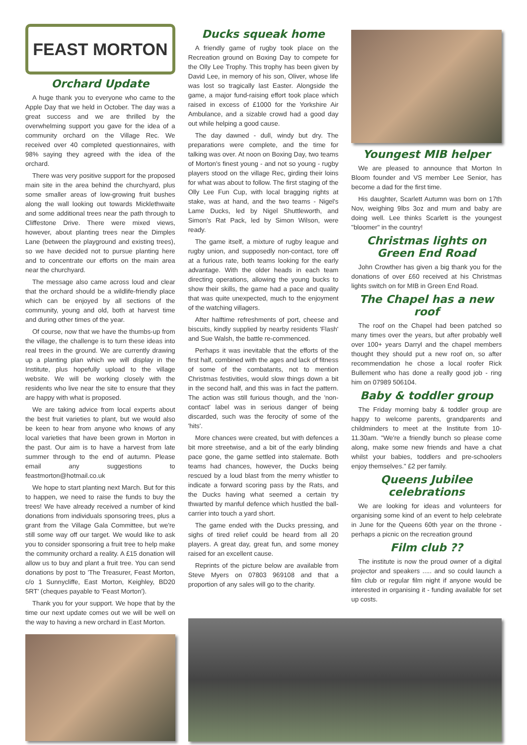FEAST MORTON
Orchard Update
A huge thank you to everyone who came to the Apple Day that we held in October. The day was a great success and we are thrilled by the overwhelming support you gave for the idea of a community orchard on the Village Rec. We received over 40 completed questionnaires, with 98% saying they agreed with the idea of the orchard.
There was very positive support for the proposed main site in the area behind the churchyard, plus some smaller areas of low-growing fruit bushes along the wall looking out towards Micklethwaite and some additional trees near the path through to Cliffestone Drive. There were mixed views, however, about planting trees near the Dimples Lane (between the playground and existing trees), so we have decided not to pursue planting here and to concentrate our efforts on the main area near the churchyard.
The message also came across loud and clear that the orchard should be a wildlife-friendly place which can be enjoyed by all sections of the community, young and old, both at harvest time and during other times of the year.
Of course, now that we have the thumbs-up from the village, the challenge is to turn these ideas into real trees in the ground. We are currently drawing up a planting plan which we will display in the Institute, plus hopefully upload to the village website. We will be working closely with the residents who live near the site to ensure that they are happy with what is proposed.
We are taking advice from local experts about the best fruit varieties to plant, but we would also be keen to hear from anyone who knows of any local varieties that have been grown in Morton in the past. Our aim is to have a harvest from late summer through to the end of autumn. Please email any suggestions to feastmorton@hotmail.co.uk
We hope to start planting next March. But for this to happen, we need to raise the funds to buy the trees! We have already received a number of kind donations from individuals sponsoring trees, plus a grant from the Village Gala Committee, but we're still some way off our target. We would like to ask you to consider sponsoring a fruit tree to help make the community orchard a reality. A £15 donation will allow us to buy and plant a fruit tree. You can send donations by post to 'The Treasurer, Feast Morton, c/o 1 Sunnycliffe, East Morton, Keighley, BD20 5RT' (cheques payable to 'Feast Morton').
Thank you for your support. We hope that by the time our next update comes out we will be well on the way to having a new orchard in East Morton.
Ducks squeak home
A friendly game of rugby took place on the Recreation ground on Boxing Day to compete for the Olly Lee Trophy. This trophy has been given by David Lee, in memory of his son, Oliver, whose life was lost so tragically last Easter. Alongside the game, a major fund-raising effort took place which raised in excess of £1000 for the Yorkshire Air Ambulance, and a sizable crowd had a good day out while helping a good cause.
The day dawned - dull, windy but dry. The preparations were complete, and the time for talking was over. At noon on Boxing Day, two teams of Morton's finest young - and not so young - rugby players stood on the village Rec, girding their loins for what was about to follow. The first staging of the Olly Lee Fun Cup, with local bragging rights at stake, was at hand, and the two teams - Nigel's Lame Ducks, led by Nigel Shuttleworth, and Simon's Rat Pack, led by Simon Wilson, were ready.
The game itself, a mixture of rugby league and rugby union, and supposedly non-contact, tore off at a furious rate, both teams looking for the early advantage. With the older heads in each team directing operations, allowing the young bucks to show their skills, the game had a pace and quality that was quite unexpected, much to the enjoyment of the watching villagers.
After halftime refreshments of port, cheese and biscuits, kindly supplied by nearby residents 'Flash' and Sue Walsh, the battle re-commenced.
Perhaps it was inevitable that the efforts of the first half, combined with the ages and lack of fitness of some of the combatants, not to mention Christmas festivities, would slow things down a bit in the second half, and this was in fact the pattern. The action was still furious though, and the 'non-contact' label was in serious danger of being discarded, such was the ferocity of some of the 'hits'.
More chances were created, but with defences a bit more streetwise, and a bit of the early blinding pace gone, the game settled into stalemate. Both teams had chances, however, the Ducks being rescued by a loud blast from the merry whistler to indicate a forward scoring pass by the Rats, and the Ducks having what seemed a certain try thwarted by manful defence which hustled the ball-carrier into touch a yard short.
The game ended with the Ducks pressing, and sighs of tired relief could be heard from all 20 players. A great day, great fun, and some money raised for an excellent cause.
Reprints of the picture below are available from Steve Myers on 07803 969108 and that a proportion of any sales will go to the charity.
Youngest MIB helper
We are pleased to announce that Morton In Bloom founder and VS member Lee Senior, has become a dad for the first time.
His daughter, Scarlett Autumn was born on 17th Nov, weighing 9lbs 3oz and mum and baby are doing well. Lee thinks Scarlett is the youngest "bloomer" in the country!
Christmas lights on Green End Road
John Crowther has given a big thank you for the donations of over £60 received at his Christmas lights switch on for MIB in Green End Road.
The Chapel has a new roof
The roof on the Chapel had been patched so many times over the years, but after probably well over 100+ years Darryl and the chapel members thought they should put a new roof on, so after recommendation he chose a local roofer Rick Bullement who has done a really good job - ring him on 07989 506104.
Baby & toddler group
The Friday morning baby & toddler group are happy to welcome parents, grandparents and childminders to meet at the Institute from 10-11.30am. "We're a friendly bunch so please come along, make some new friends and have a chat whilst your babies, toddlers and pre-schoolers enjoy themselves." £2 per family.
Queens Jubilee celebrations
We are looking for ideas and volunteers for organising some kind of an event to help celebrate in June for the Queens 60th year on the throne - perhaps a picnic on the recreation ground
Film club ??
The institute is now the proud owner of a digital projector and speakers ..... and so could launch a film club or regular film night if anyone would be interested in organising it - funding available for set up costs.